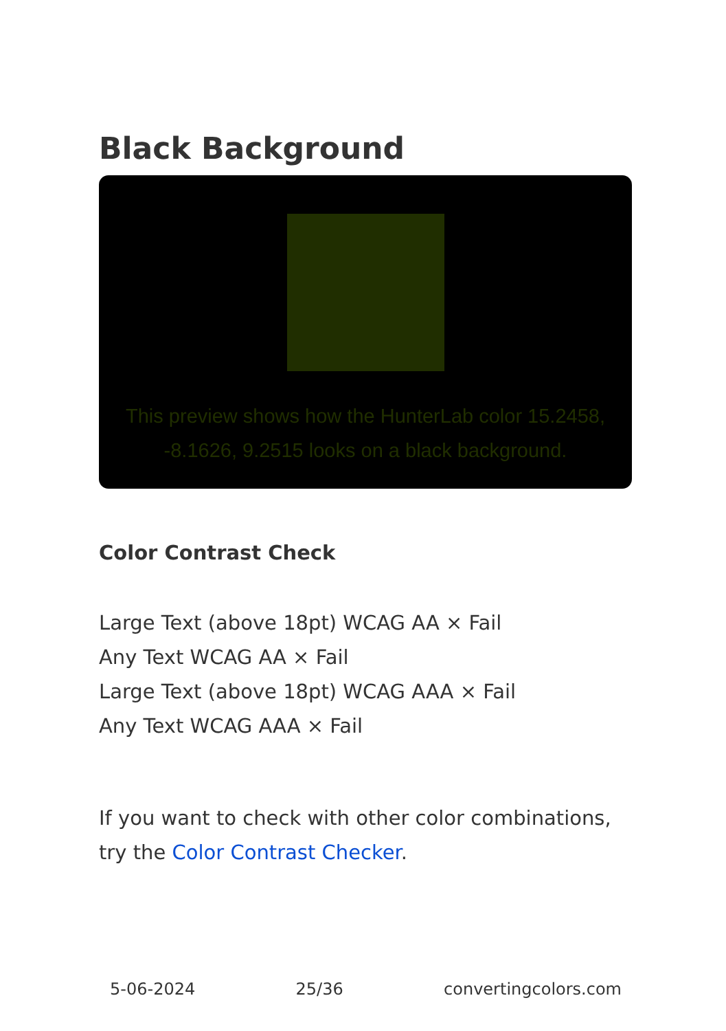Black Background
This preview shows how the HunterLab color 15.2458, -8.1626, 9.2515 looks on a black background.
Color Contrast Check
Large Text (above 18pt) WCAG AA × Fail
Any Text WCAG AA × Fail
Large Text (above 18pt) WCAG AAA × Fail
Any Text WCAG AAA × Fail
If you want to check with other color combinations, try the Color Contrast Checker.
5-06-2024 25/36 convertingcolors.com